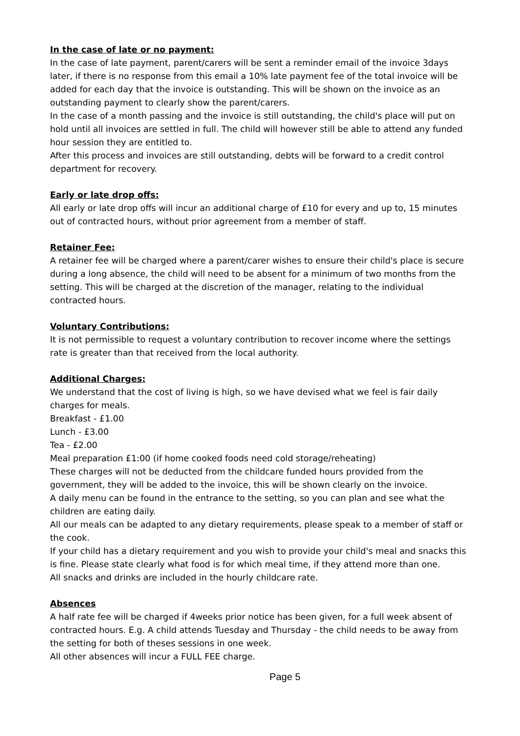In the case of late or no payment:
In the case of late payment, parent/carers will be sent a reminder email of the invoice 3days later, if there is no response from this email a 10% late payment fee of the total invoice will be added for each day that the invoice is outstanding. This will be shown on the invoice as an outstanding payment to clearly show the parent/carers.
In the case of a month passing and the invoice is still outstanding, the child's place will put on hold until all invoices are settled in full. The child will however still be able to attend any funded hour session they are entitled to.
After this process and invoices are still outstanding, debts will be forward to a credit control department for recovery.
Early or late drop offs:
All early or late drop offs will incur an additional charge of £10 for every and up to, 15 minutes out of contracted hours, without prior agreement from a member of staff.
Retainer Fee:
A retainer fee will be charged where a parent/carer wishes to ensure their child's place is secure during a long absence, the child will need to be absent for a minimum of two months from the setting. This will be charged at the discretion of the manager, relating to the individual contracted hours.
Voluntary Contributions:
It is not permissible to request a voluntary contribution to recover income where the settings rate is greater than that received from the local authority.
Additional Charges:
We understand that the cost of living is high, so we have devised what we feel is fair daily charges for meals.
Breakfast - £1.00
Lunch - £3.00
Tea - £2.00
Meal preparation £1:00 (if home cooked foods need cold storage/reheating)
These charges will not be deducted from the childcare funded hours provided from the government, they will be added to the invoice, this will be shown clearly on the invoice.
A daily menu can be found in the entrance to the setting, so you can plan and see what the children are eating daily.
All our meals can be adapted to any dietary requirements, please speak to a member of staff or the cook.
If your child has a dietary requirement and you wish to provide your child's meal and snacks this is fine. Please state clearly what food is for which meal time, if they attend more than one.
All snacks and drinks are included in the hourly childcare rate.
Absences
A half rate fee will be charged if 4weeks prior notice has been given, for a full week absent of contracted hours. E.g. A child attends Tuesday and Thursday - the child needs to be away from the setting for both of theses sessions in one week.
All other absences will incur a FULL FEE charge.
Page 5